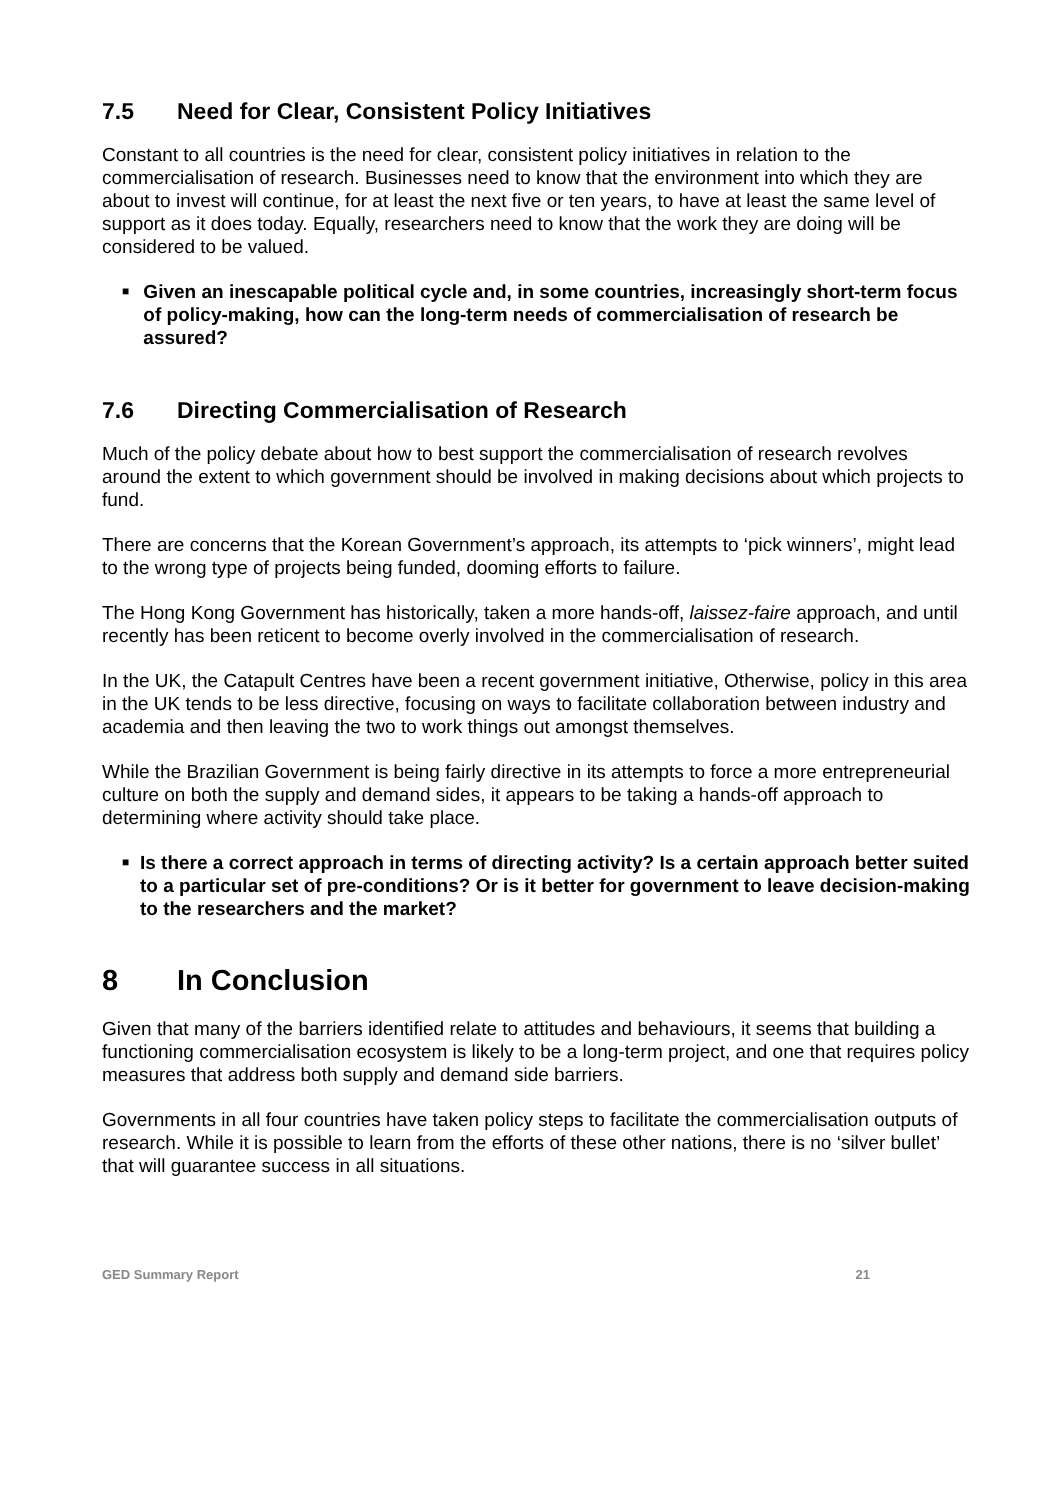7.5 Need for Clear, Consistent Policy Initiatives
Constant to all countries is the need for clear, consistent policy initiatives in relation to the commercialisation of research. Businesses need to know that the environment into which they are about to invest will continue, for at least the next five or ten years, to have at least the same level of support as it does today. Equally, researchers need to know that the work they are doing will be considered to be valued.
■
Given an inescapable political cycle and, in some countries, increasingly short-term focus of policy-making, how can the long-term needs of commercialisation of research be assured?
7.6 Directing Commercialisation of Research
Much of the policy debate about how to best support the commercialisation of research revolves around the extent to which government should be involved in making decisions about which projects to fund.
There are concerns that the Korean Government’s approach, its attempts to ‘pick winners’, might lead to the wrong type of projects being funded, dooming efforts to failure.
The Hong Kong Government has historically, taken a more hands-off, laissez-faire approach, and until recently has been reticent to become overly involved in the commercialisation of research.
In the UK, the Catapult Centres have been a recent government initiative, Otherwise, policy in this area in the UK tends to be less directive, focusing on ways to facilitate collaboration between industry and academia and then leaving the two to work things out amongst themselves.
While the Brazilian Government is being fairly directive in its attempts to force a more entrepreneurial culture on both the supply and demand sides, it appears to be taking a hands-off approach to determining where activity should take place.
■
Is there a correct approach in terms of directing activity? Is a certain approach better suited to a particular set of pre-conditions? Or is it better for government to leave decision-making to the researchers and the market?
8 In Conclusion
Given that many of the barriers identified relate to attitudes and behaviours, it seems that building a functioning commercialisation ecosystem is likely to be a long-term project, and one that requires policy measures that address both supply and demand side barriers.
Governments in all four countries have taken policy steps to facilitate the commercialisation outputs of research. While it is possible to learn from the efforts of these other nations, there is no ‘silver bullet’ that will guarantee success in all situations.
GED Summary Report 21